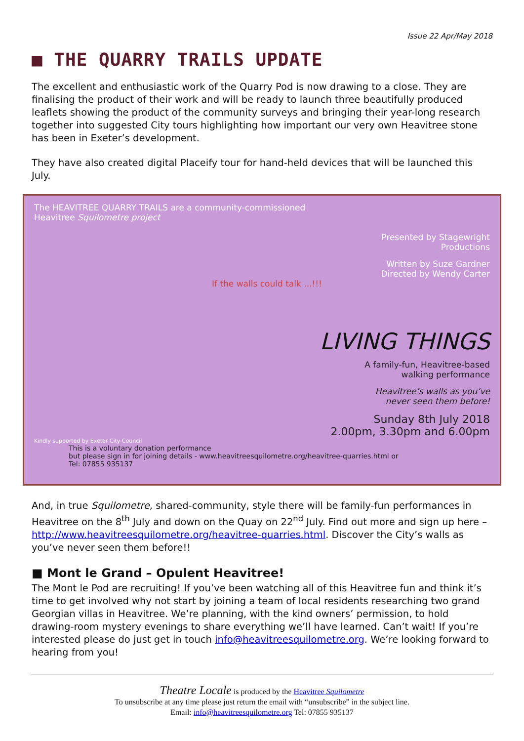Issue 22 Apr/May 2018
■ THE QUARRY TRAILS UPDATE
The excellent and enthusiastic work of the Quarry Pod is now drawing to a close. They are finalising the product of their work and will be ready to launch three beautifully produced leaflets showing the product of the community surveys and bringing their year-long research together into suggested City tours highlighting how important our very own Heavitree stone has been in Exeter’s development.
They have also created digital Placeify tour for hand-held devices that will be launched this July.
The HEAVITREE QUARRY TRAILS are a community-commissioned
Heavitree Squilometre project
Presented by Stagewright
Productions
Written by Suze Gardner
Directed by Wendy Carter
If the walls could talk ...!!!
LIVING THINGS
A family-fun, Heavitree-based
walking performance
Heavitree’s walls as you’ve
never seen them before!
Sunday 8th July 2018
2.00pm, 3.30pm and 6.00pm
Kindly supported by Exeter City Council
This is a voluntary donation performance
but please sign in for joining details - www.heavitreesquilometre.org/heavitree-quarries.html or
Tel: 07855 935137
And, in true Squilometre, shared-community, style there will be family-fun performances in Heavitree on the 8<sup>th</sup> July and down on the Quay on 22<sup>nd</sup> July. Find out more and sign up here – http://www.heavitreesquilometre.org/heavitree-quarries.html. Discover the City’s walls as you’ve never seen them before!!
■ Mont le Grand – Opulent Heavitree!
The Mont le Pod are recruiting! If you’ve been watching all of this Heavitree fun and think it’s time to get involved why not start by joining a team of local residents researching two grand Georgian villas in Heavitree. We’re planning, with the kind owners’ permission, to hold drawing-room mystery evenings to share everything we’ll have learned. Can’t wait! If you’re interested please do just get in touch info@heavitreesquilometre.org. We’re looking forward to hearing from you!
Theatre Locale is produced by the Heavitree Squilometre
To unsubscribe at any time please just return the email with “unsubscribe” in the subject line.
Email: info@heavitreesquilometre.org Tel: 07855 935137